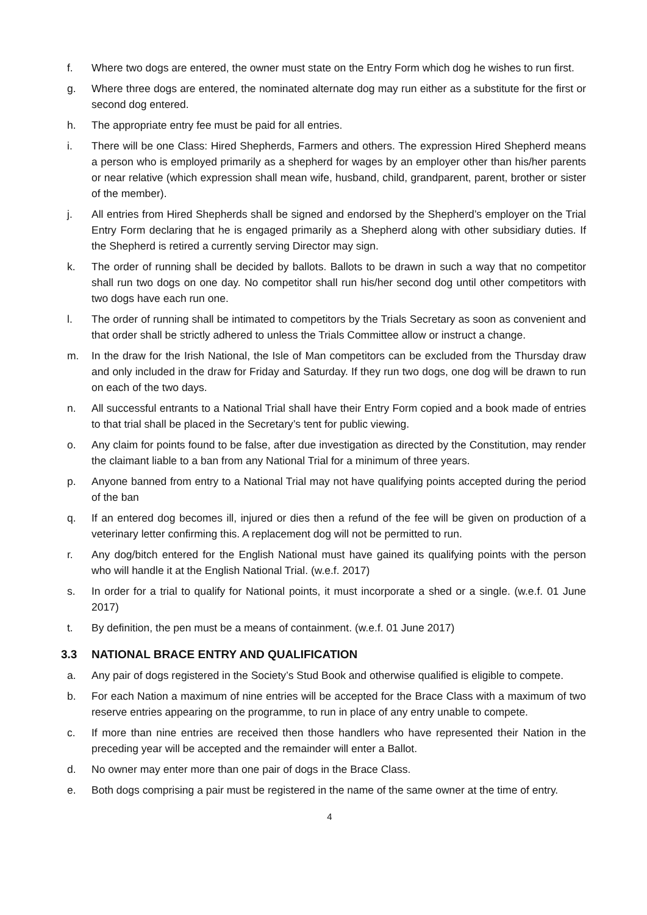f. Where two dogs are entered, the owner must state on the Entry Form which dog he wishes to run first.
g. Where three dogs are entered, the nominated alternate dog may run either as a substitute for the first or second dog entered.
h. The appropriate entry fee must be paid for all entries.
i. There will be one Class: Hired Shepherds, Farmers and others. The expression Hired Shepherd means a person who is employed primarily as a shepherd for wages by an employer other than his/her parents or near relative (which expression shall mean wife, husband, child, grandparent, parent, brother or sister of the member).
j. All entries from Hired Shepherds shall be signed and endorsed by the Shepherd’s employer on the Trial Entry Form declaring that he is engaged primarily as a Shepherd along with other subsidiary duties. If the Shepherd is retired a currently serving Director may sign.
k. The order of running shall be decided by ballots. Ballots to be drawn in such a way that no competitor shall run two dogs on one day. No competitor shall run his/her second dog until other competitors with two dogs have each run one.
l. The order of running shall be intimated to competitors by the Trials Secretary as soon as convenient and that order shall be strictly adhered to unless the Trials Committee allow or instruct a change.
m. In the draw for the Irish National, the Isle of Man competitors can be excluded from the Thursday draw and only included in the draw for Friday and Saturday. If they run two dogs, one dog will be drawn to run on each of the two days.
n. All successful entrants to a National Trial shall have their Entry Form copied and a book made of entries to that trial shall be placed in the Secretary’s tent for public viewing.
o. Any claim for points found to be false, after due investigation as directed by the Constitution, may render the claimant liable to a ban from any National Trial for a minimum of three years.
p. Anyone banned from entry to a National Trial may not have qualifying points accepted during the period of the ban
q. If an entered dog becomes ill, injured or dies then a refund of the fee will be given on production of a veterinary letter confirming this. A replacement dog will not be permitted to run.
r. Any dog/bitch entered for the English National must have gained its qualifying points with the person who will handle it at the English National Trial. (w.e.f. 2017)
s. In order for a trial to qualify for National points, it must incorporate a shed or a single. (w.e.f. 01 June 2017)
t. By definition, the pen must be a means of containment. (w.e.f. 01 June 2017)
3.3 NATIONAL BRACE ENTRY AND QUALIFICATION
a. Any pair of dogs registered in the Society’s Stud Book and otherwise qualified is eligible to compete.
b. For each Nation a maximum of nine entries will be accepted for the Brace Class with a maximum of two reserve entries appearing on the programme, to run in place of any entry unable to compete.
c. If more than nine entries are received then those handlers who have represented their Nation in the preceding year will be accepted and the remainder will enter a Ballot.
d. No owner may enter more than one pair of dogs in the Brace Class.
e. Both dogs comprising a pair must be registered in the name of the same owner at the time of entry.
4